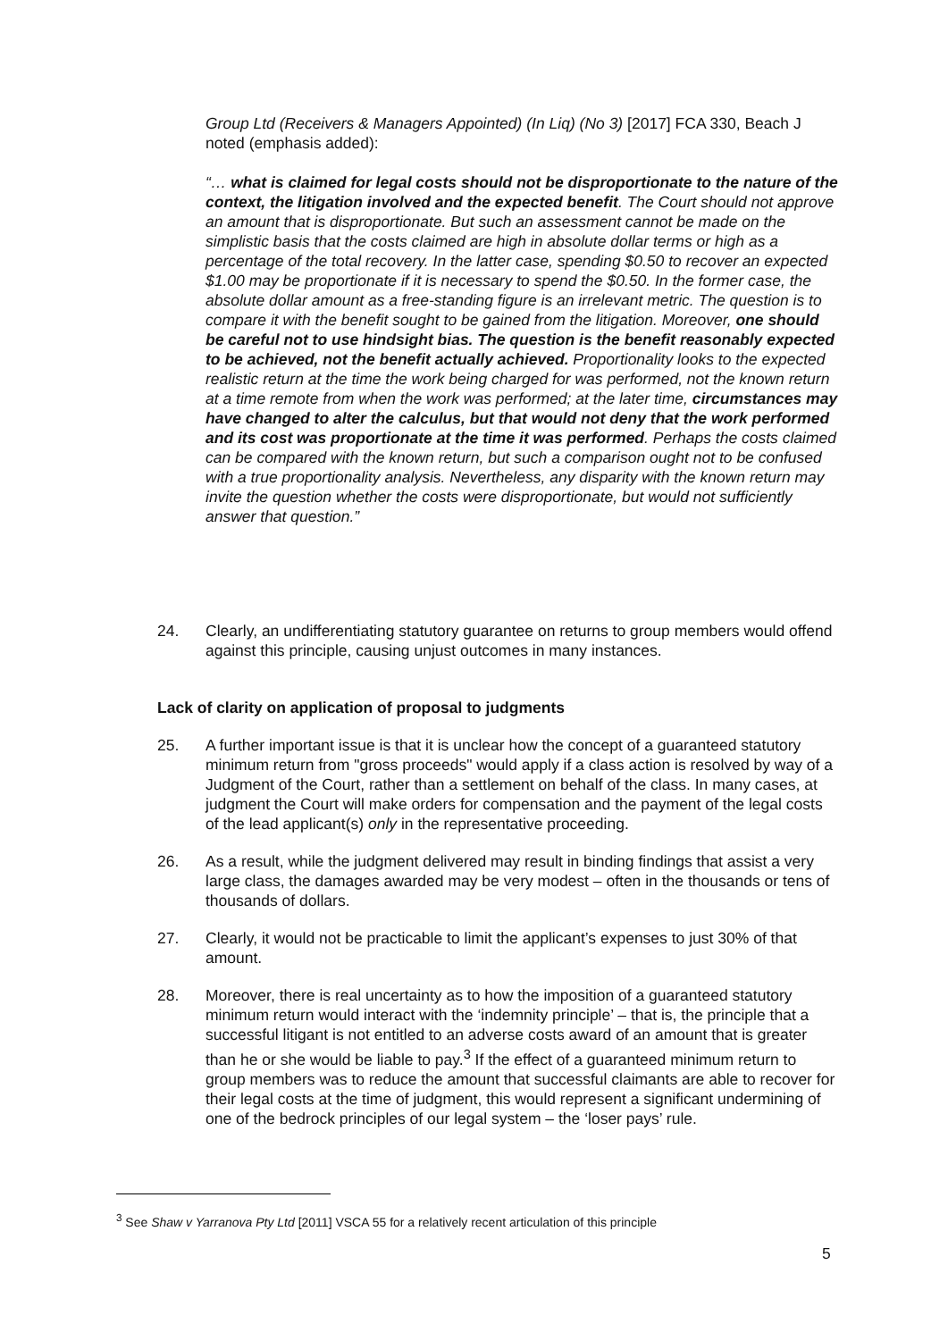Group Ltd (Receivers & Managers Appointed) (In Liq) (No 3) [2017] FCA 330, Beach J noted (emphasis added):
“… what is claimed for legal costs should not be disproportionate to the nature of the context, the litigation involved and the expected benefit. The Court should not approve an amount that is disproportionate. But such an assessment cannot be made on the simplistic basis that the costs claimed are high in absolute dollar terms or high as a percentage of the total recovery. In the latter case, spending $0.50 to recover an expected $1.00 may be proportionate if it is necessary to spend the $0.50. In the former case, the absolute dollar amount as a free-standing figure is an irrelevant metric. The question is to compare it with the benefit sought to be gained from the litigation. Moreover, one should be careful not to use hindsight bias. The question is the benefit reasonably expected to be achieved, not the benefit actually achieved. Proportionality looks to the expected realistic return at the time the work being charged for was performed, not the known return at a time remote from when the work was performed; at the later time, circumstances may have changed to alter the calculus, but that would not deny that the work performed and its cost was proportionate at the time it was performed. Perhaps the costs claimed can be compared with the known return, but such a comparison ought not to be confused with a true proportionality analysis. Nevertheless, any disparity with the known return may invite the question whether the costs were disproportionate, but would not sufficiently answer that question.”
24. Clearly, an undifferentiating statutory guarantee on returns to group members would offend against this principle, causing unjust outcomes in many instances.
Lack of clarity on application of proposal to judgments
25. A further important issue is that it is unclear how the concept of a guaranteed statutory minimum return from "gross proceeds" would apply if a class action is resolved by way of a Judgment of the Court, rather than a settlement on behalf of the class. In many cases, at judgment the Court will make orders for compensation and the payment of the legal costs of the lead applicant(s) only in the representative proceeding.
26. As a result, while the judgment delivered may result in binding findings that assist a very large class, the damages awarded may be very modest – often in the thousands or tens of thousands of dollars.
27. Clearly, it would not be practicable to limit the applicant’s expenses to just 30% of that amount.
28. Moreover, there is real uncertainty as to how the imposition of a guaranteed statutory minimum return would interact with the ‘indemnity principle’ – that is, the principle that a successful litigant is not entitled to an adverse costs award of an amount that is greater than he or she would be liable to pay.<sup>3</sup> If the effect of a guaranteed minimum return to group members was to reduce the amount that successful claimants are able to recover for their legal costs at the time of judgment, this would represent a significant undermining of one of the bedrock principles of our legal system – the ‘loser pays’ rule.
<sup>3</sup> See Shaw v Yarranova Pty Ltd [2011] VSCA 55 for a relatively recent articulation of this principle
5